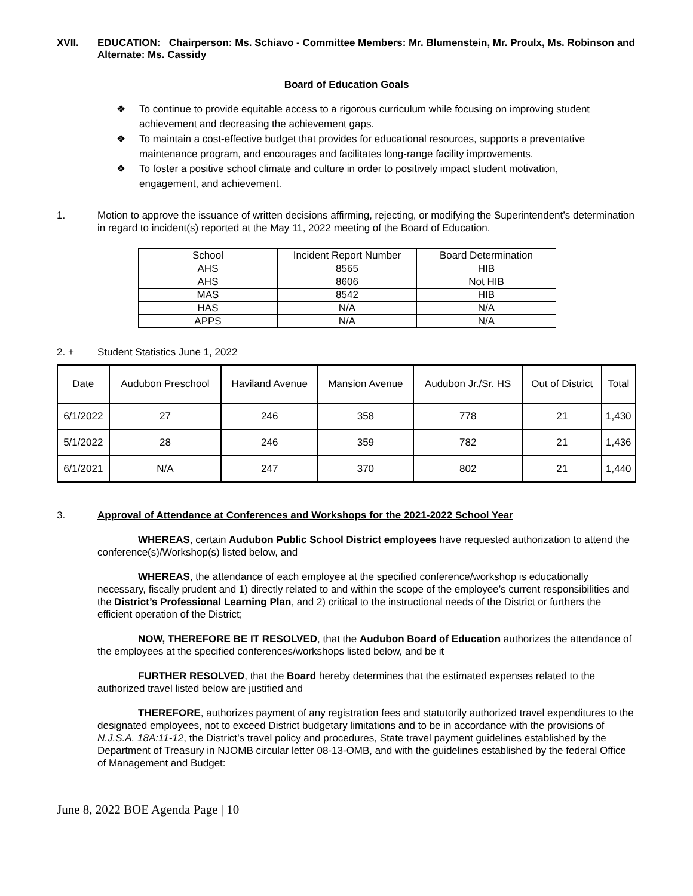XVII. EDUCATION: Chairperson: Ms. Schiavo - Committee Members: Mr. Blumenstein, Mr. Proulx, Ms. Robinson and Alternate: Ms. Cassidy
Board of Education Goals
❖ To continue to provide equitable access to a rigorous curriculum while focusing on improving student achievement and decreasing the achievement gaps.
❖ To maintain a cost-effective budget that provides for educational resources, supports a preventative maintenance program, and encourages and facilitates long-range facility improvements.
❖ To foster a positive school climate and culture in order to positively impact student motivation, engagement, and achievement.
1. Motion to approve the issuance of written decisions affirming, rejecting, or modifying the Superintendent’s determination in regard to incident(s) reported at the May 11, 2022 meeting of the Board of Education.
| School | Incident Report Number | Board Determination |
| AHS | 8565 | HIB |
| AHS | 8606 | Not HIB |
| MAS | 8542 | HIB |
| HAS | N/A | N/A |
| APPS | N/A | N/A |
2. + Student Statistics June 1, 2022
| Date | Audubon Preschool | Haviland Avenue | Mansion Avenue | Audubon Jr./Sr. HS | Out of District | Total |
| 6/1/2022 | 27 | 246 | 358 | 778 | 21 | 1,430 |
| 5/1/2022 | 28 | 246 | 359 | 782 | 21 | 1,436 |
| 6/1/2021 | N/A | 247 | 370 | 802 | 21 | 1,440 |
3. Approval of Attendance at Conferences and Workshops for the 2021-2022 School Year
WHEREAS, certain Audubon Public School District employees have requested authorization to attend the conference(s)/Workshop(s) listed below, and
WHEREAS, the attendance of each employee at the specified conference/workshop is educationally necessary, fiscally prudent and 1) directly related to and within the scope of the employee’s current responsibilities and the District’s Professional Learning Plan, and 2) critical to the instructional needs of the District or furthers the efficient operation of the District;
NOW, THEREFORE BE IT RESOLVED, that the Audubon Board of Education authorizes the attendance of the employees at the specified conferences/workshops listed below, and be it
FURTHER RESOLVED, that the Board hereby determines that the estimated expenses related to the authorized travel listed below are justified and
THEREFORE, authorizes payment of any registration fees and statutorily authorized travel expenditures to the designated employees, not to exceed District budgetary limitations and to be in accordance with the provisions of N.J.S.A. 18A:11-12, the District’s travel policy and procedures, State travel payment guidelines established by the Department of Treasury in NJOMB circular letter 08-13-OMB, and with the guidelines established by the federal Office of Management and Budget:
June 8, 2022 BOE Agenda Page | 10